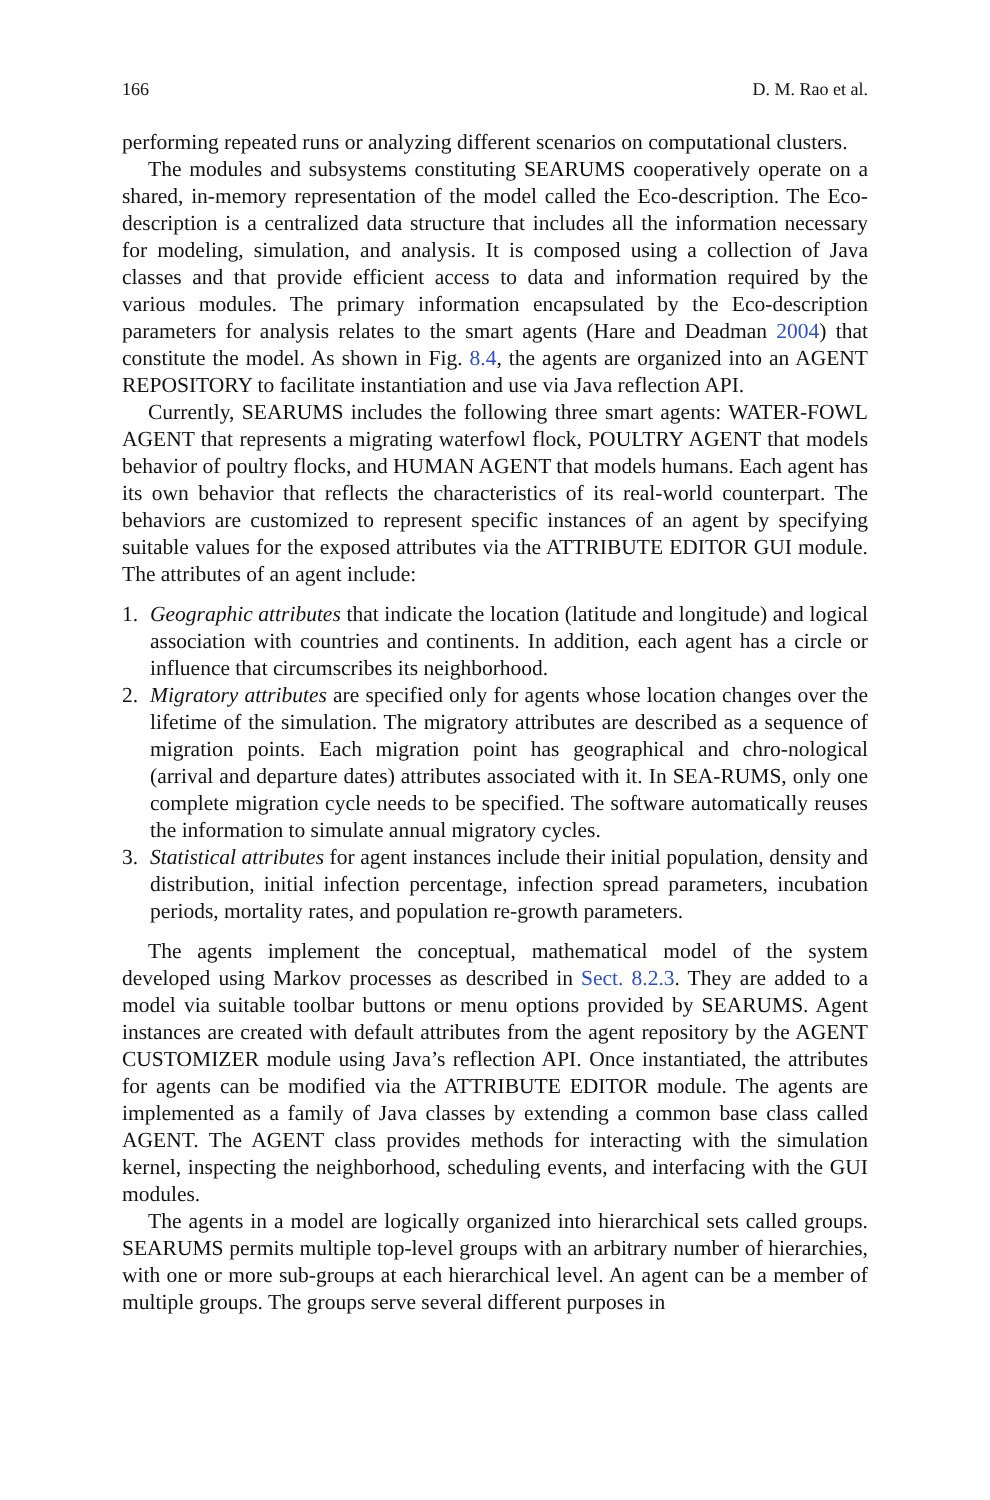166 D. M. Rao et al.
performing repeated runs or analyzing different scenarios on computational clusters.
The modules and subsystems constituting SEARUMS cooperatively operate on a shared, in-memory representation of the model called the Eco-description. The Eco-description is a centralized data structure that includes all the information necessary for modeling, simulation, and analysis. It is composed using a collection of Java classes and that provide efficient access to data and information required by the various modules. The primary information encapsulated by the Eco-description parameters for analysis relates to the smart agents (Hare and Deadman 2004) that constitute the model. As shown in Fig. 8.4, the agents are organized into an AGENT REPOSITORY to facilitate instantiation and use via Java reflection API.
Currently, SEARUMS includes the following three smart agents: WATER-FOWL AGENT that represents a migrating waterfowl flock, POULTRY AGENT that models behavior of poultry flocks, and HUMAN AGENT that models humans. Each agent has its own behavior that reflects the characteristics of its real-world counterpart. The behaviors are customized to represent specific instances of an agent by specifying suitable values for the exposed attributes via the ATTRIBUTE EDITOR GUI module. The attributes of an agent include:
1. Geographic attributes that indicate the location (latitude and longitude) and logical association with countries and continents. In addition, each agent has a circle or influence that circumscribes its neighborhood.
2. Migratory attributes are specified only for agents whose location changes over the lifetime of the simulation. The migratory attributes are described as a sequence of migration points. Each migration point has geographical and chro-nological (arrival and departure dates) attributes associated with it. In SEA-RUMS, only one complete migration cycle needs to be specified. The software automatically reuses the information to simulate annual migratory cycles.
3. Statistical attributes for agent instances include their initial population, density and distribution, initial infection percentage, infection spread parameters, incubation periods, mortality rates, and population re-growth parameters.
The agents implement the conceptual, mathematical model of the system developed using Markov processes as described in Sect. 8.2.3. They are added to a model via suitable toolbar buttons or menu options provided by SEARUMS. Agent instances are created with default attributes from the agent repository by the AGENT CUSTOMIZER module using Java’s reflection API. Once instantiated, the attributes for agents can be modified via the ATTRIBUTE EDITOR module. The agents are implemented as a family of Java classes by extending a common base class called AGENT. The AGENT class provides methods for interacting with the simulation kernel, inspecting the neighborhood, scheduling events, and interfacing with the GUI modules.
The agents in a model are logically organized into hierarchical sets called groups. SEARUMS permits multiple top-level groups with an arbitrary number of hierarchies, with one or more sub-groups at each hierarchical level. An agent can be a member of multiple groups. The groups serve several different purposes in